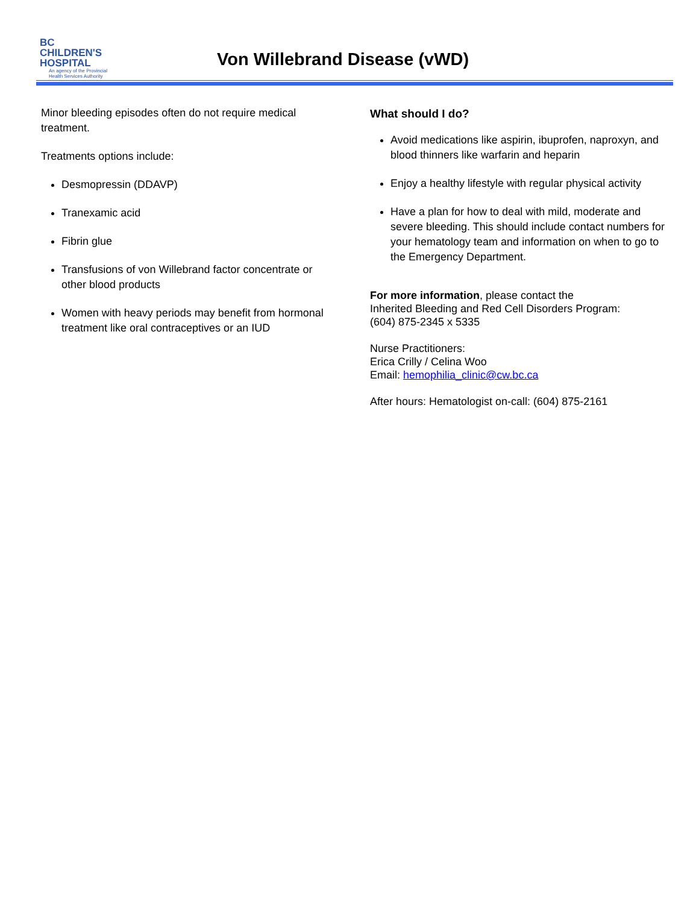BC
CHILDREN'S
HOSPITAL
An agency of the Provincial
Health Services Authority
Von Willebrand Disease (vWD)
Minor bleeding episodes often do not require medical treatment.
Treatments options include:
Desmopressin (DDAVP)
Tranexamic acid
Fibrin glue
Transfusions of von Willebrand factor concentrate or other blood products
Women with heavy periods may benefit from hormonal treatment like oral contraceptives or an IUD
What should I do?
Avoid medications like aspirin, ibuprofen, naproxyn, and blood thinners like warfarin and heparin
Enjoy a healthy lifestyle with regular physical activity
Have a plan for how to deal with mild, moderate and severe bleeding. This should include contact numbers for your hematology team and information on when to go to the Emergency Department.
For more information, please contact the
Inherited Bleeding and Red Cell Disorders Program:
(604) 875-2345 x 5335
Nurse Practitioners:
Erica Crilly / Celina Woo
Email: hemophilia_clinic@cw.bc.ca
After hours: Hematologist on-call: (604) 875-2161